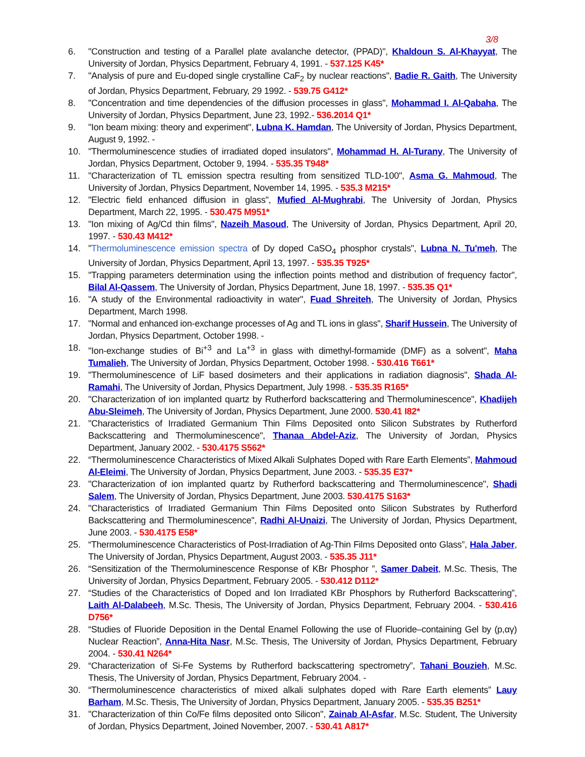3/8
6. "Construction and testing of a Parallel plate avalanche detector, (PPAD)", Khaldoun S. Al-Khayyat, The University of Jordan, Physics Department, February 4, 1991. - 537.125 K45*
7. "Analysis of pure and Eu-doped single crystalline CaF<sub>2</sub> by nuclear reactions", Badie R. Gaith, The University of Jordan, Physics Department, February, 29 1992. - 539.75 G412*
8. "Concentration and time dependencies of the diffusion processes in glass", Mohammad I. Al-Qabaha, The University of Jordan, Physics Department, June 23, 1992.- 536.2014 Q1*
9. "Ion beam mixing: theory and experiment", Lubna K. Hamdan, The University of Jordan, Physics Department, August 9, 1992. -
10. "Thermoluminescence studies of irradiated doped insulators", Mohammad H. Al-Turany, The University of Jordan, Physics Department, October 9, 1994. - 535.35 T948*
11. "Characterization of TL emission spectra resulting from sensitized TLD-100", Asma G. Mahmoud, The University of Jordan, Physics Department, November 14, 1995. - 535.3 M215*
12. "Electric field enhanced diffusion in glass", Mufied Al-Mughrabi, The University of Jordan, Physics Department, March 22, 1995. - 530.475 M951*
13. "Ion mixing of Ag/Cd thin films", Nazeih Masoud, The University of Jordan, Physics Department, April 20, 1997. - 530.43 M412*
14. "Thermoluminescence emission spectra of Dy doped CaSO<sub>4</sub> phosphor crystals", Lubna N. Tu'meh, The University of Jordan, Physics Department, April 13, 1997. - 535.35 T925*
15. "Trapping parameters determination using the inflection points method and distribution of frequency factor", Bilal Al-Qassem, The University of Jordan, Physics Department, June 18, 1997. - 535.35 Q1*
16. "A study of the Environmental radioactivity in water", Fuad Shreiteh, The University of Jordan, Physics Department, March 1998.
17. "Normal and enhanced ion-exchange processes of Ag and TL ions in glass", Sharif Hussein, The University of Jordan, Physics Department, October 1998. -
18. "Ion-exchange studies of Bi<sup>+3</sup> and La<sup>+3</sup> in glass with dimethyl-formamide (DMF) as a solvent", Maha Tumalieh, The University of Jordan, Physics Department, October 1998. - 530.416 T661*
19. "Thermoluminescence of LiF based dosimeters and their applications in radiation diagnosis", Shada Al-Ramahi, The University of Jordan, Physics Department, July 1998. - 535.35 R165*
20. "Characterization of ion implanted quartz by Rutherford backscattering and Thermoluminescence", Khadijeh Abu-Sleimeh, The University of Jordan, Physics Department, June 2000. 530.41 I82*
21. "Characteristics of Irradiated Germanium Thin Films Deposited onto Silicon Substrates by Rutherford Backscattering and Thermoluminescence", Thanaa Abdel-Aziz, The University of Jordan, Physics Department, January 2002. - 530.4175 S562*
22. “Thermoluminescence Characteristics of Mixed Alkali Sulphates Doped with Rare Earth Elements”, Mahmoud Al-Eleimi, The University of Jordan, Physics Department, June 2003. - 535.35 E37*
23. "Characterization of ion implanted quartz by Rutherford backscattering and Thermoluminescence", Shadi Salem, The University of Jordan, Physics Department, June 2003. 530.4175 S163*
24. "Characteristics of Irradiated Germanium Thin Films Deposited onto Silicon Substrates by Rutherford Backscattering and Thermoluminescence", Radhi Al-Unaizi, The University of Jordan, Physics Department, June 2003. - 530.4175 E58*
25. “Thermoluminescence Characteristics of Post-Irradiation of Ag-Thin Films Deposited onto Glass”, Hala Jaber, The University of Jordan, Physics Department, August 2003. - 535.35 J11*
26. “Sensitization of the Thermoluminescence Response of KBr Phosphor ”, Samer Dabeit, M.Sc. Thesis, The University of Jordan, Physics Department, February 2005. - 530.412 D112*
27. “Studies of the Characteristics of Doped and Ion Irradiated KBr Phosphors by Rutherford Backscattering”, Laith Al-Dalabeeh, M.Sc. Thesis, The University of Jordan, Physics Department, February 2004. - 530.416 D756*
28. “Studies of Fluoride Deposition in the Dental Enamel Following the use of Fluoride–containing Gel by (p,αγ) Nuclear Reaction”, Anna-Hita Nasr, M.Sc. Thesis, The University of Jordan, Physics Department, February 2004. - 530.41 N264*
29. “Characterization of Si-Fe Systems by Rutherford backscattering spectrometry”, Tahani Bouzieh, M.Sc. Thesis, The University of Jordan, Physics Department, February 2004. -
30. “Thermoluminescence characteristics of mixed alkali sulphates doped with Rare Earth elements” Lauy Barham, M.Sc. Thesis, The University of Jordan, Physics Department, January 2005. - 535.35 B251*
31. "Characterization of thin Co/Fe films deposited onto Silicon", Zainab Al-Asfar, M.Sc. Student, The University of Jordan, Physics Department, Joined November, 2007. - 530.41 A817*